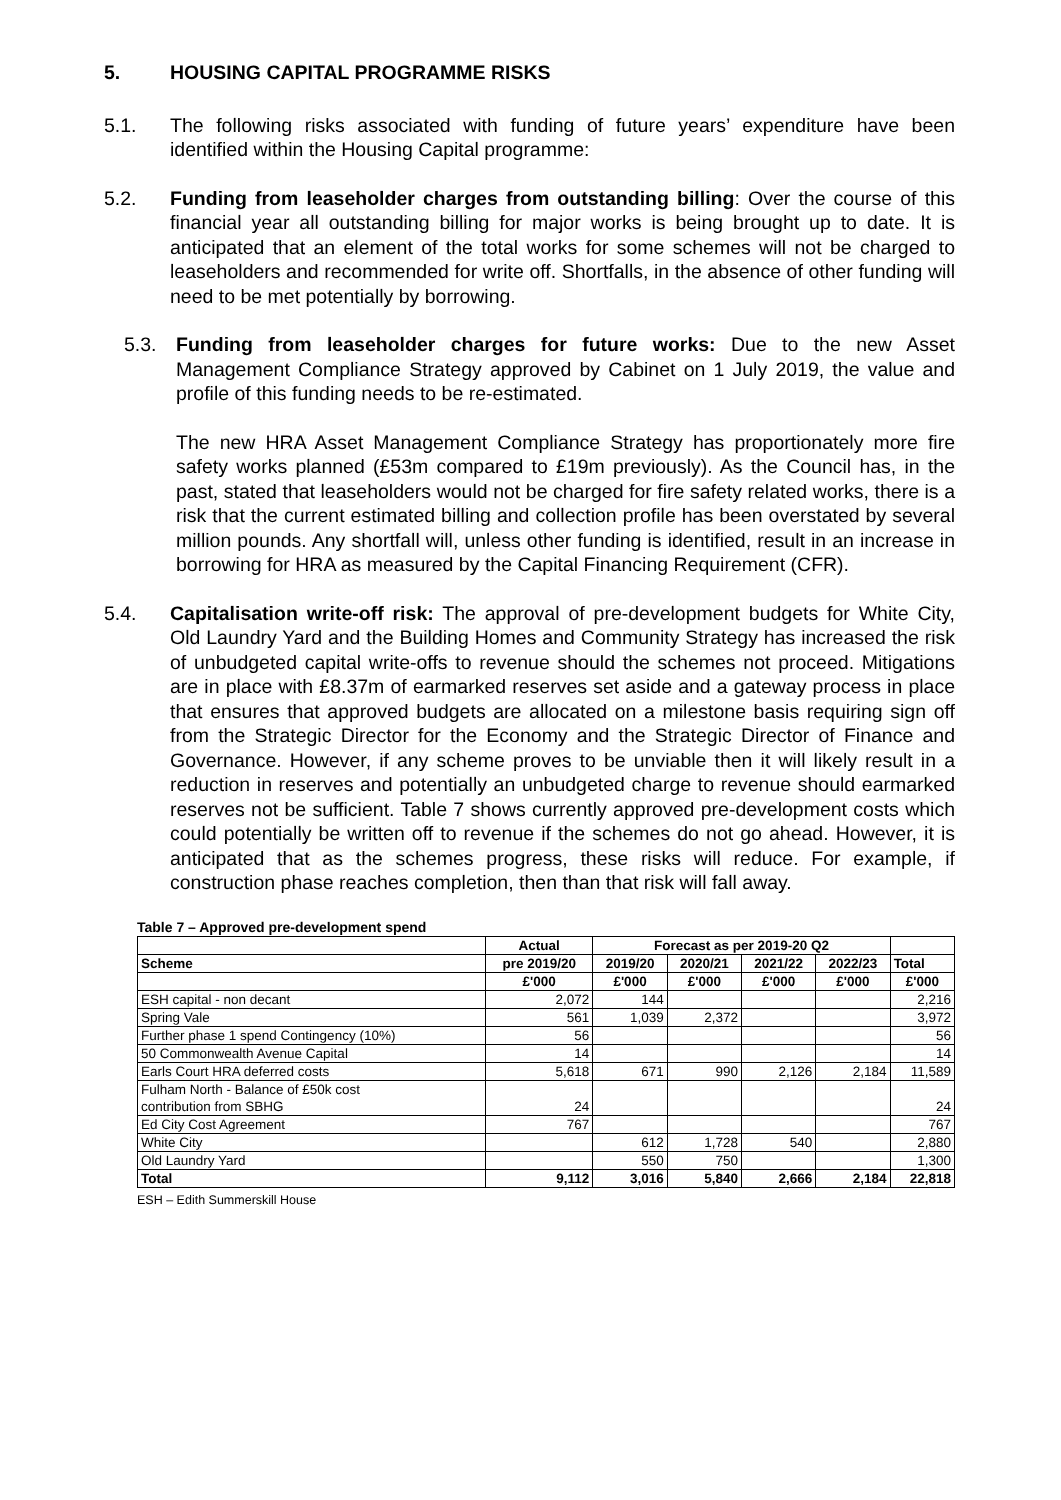5. HOUSING CAPITAL PROGRAMME RISKS
5.1. The following risks associated with funding of future years’ expenditure have been identified within the Housing Capital programme:
5.2. Funding from leaseholder charges from outstanding billing: Over the course of this financial year all outstanding billing for major works is being brought up to date. It is anticipated that an element of the total works for some schemes will not be charged to leaseholders and recommended for write off. Shortfalls, in the absence of other funding will need to be met potentially by borrowing.
5.3. Funding from leaseholder charges for future works: Due to the new Asset Management Compliance Strategy approved by Cabinet on 1 July 2019, the value and profile of this funding needs to be re-estimated.
The new HRA Asset Management Compliance Strategy has proportionately more fire safety works planned (£53m compared to £19m previously). As the Council has, in the past, stated that leaseholders would not be charged for fire safety related works, there is a risk that the current estimated billing and collection profile has been overstated by several million pounds. Any shortfall will, unless other funding is identified, result in an increase in borrowing for HRA as measured by the Capital Financing Requirement (CFR).
5.4. Capitalisation write-off risk: The approval of pre-development budgets for White City, Old Laundry Yard and the Building Homes and Community Strategy has increased the risk of unbudgeted capital write-offs to revenue should the schemes not proceed. Mitigations are in place with £8.37m of earmarked reserves set aside and a gateway process in place that ensures that approved budgets are allocated on a milestone basis requiring sign off from the Strategic Director for the Economy and the Strategic Director of Finance and Governance. However, if any scheme proves to be unviable then it will likely result in a reduction in reserves and potentially an unbudgeted charge to revenue should earmarked reserves not be sufficient. Table 7 shows currently approved pre-development costs which could potentially be written off to revenue if the schemes do not go ahead. However, it is anticipated that as the schemes progress, these risks will reduce. For example, if construction phase reaches completion, then than that risk will fall away.
Table 7 – Approved pre-development spend
| | Actual | Forecast as per 2019-20 Q2 | | | | |
| --- | --- | --- | --- | --- | --- | --- |
| Scheme | pre 2019/20 | 2019/20 | 2020/21 | 2021/22 | 2022/23 | Total |
| | £'000 | £'000 | £'000 | £'000 | £'000 | £'000 |
| ESH capital - non decant | 2,072 | 144 | | | | 2,216 |
| Spring Vale | 561 | 1,039 | 2,372 | | | 3,972 |
| Further phase 1 spend Contingency (10%) | 56 | | | | | 56 |
| 50 Commonwealth Avenue Capital | 14 | | | | | 14 |
| Earls Court HRA deferred costs | 5,618 | 671 | 990 | 2,126 | 2,184 | 11,589 |
| Fulham North - Balance of £50k cost contribution from SBHG | 24 | | | | | 24 |
| Ed City Cost Agreement | 767 | | | | | 767 |
| White City | | 612 | 1,728 | 540 | | 2,880 |
| Old Laundry Yard | | 550 | 750 | | | 1,300 |
| Total | 9,112 | 3,016 | 5,840 | 2,666 | 2,184 | 22,818 |
ESH – Edith Summerskill House